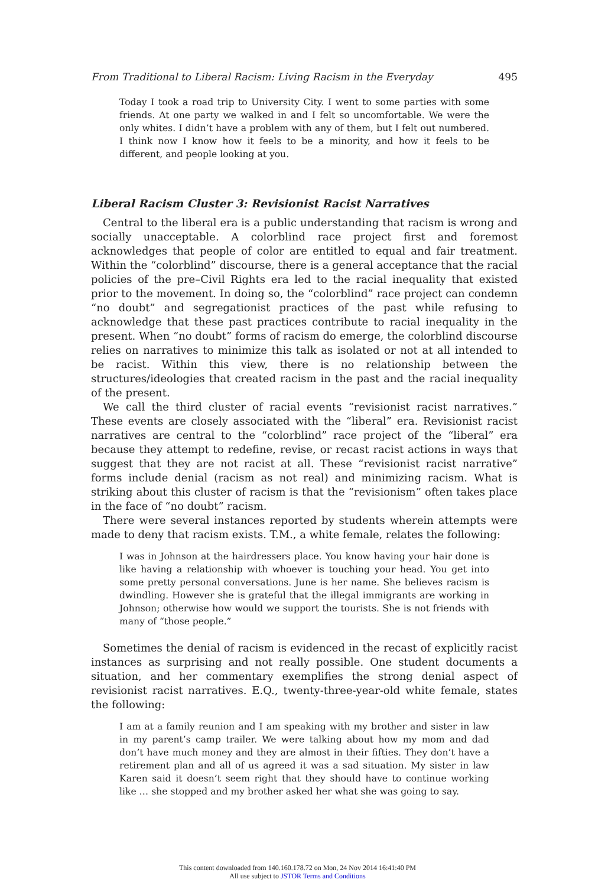From Traditional to Liberal Racism: Living Racism in the Everyday 495
Today I took a road trip to University City. I went to some parties with some friends. At one party we walked in and I felt so uncomfortable. We were the only whites. I didn’t have a problem with any of them, but I felt out numbered. I think now I know how it feels to be a minority, and how it feels to be different, and people looking at you.
Liberal Racism Cluster 3: Revisionist Racist Narratives
Central to the liberal era is a public understanding that racism is wrong and socially unacceptable. A colorblind race project first and foremost acknowledges that people of color are entitled to equal and fair treatment. Within the “colorblind” discourse, there is a general acceptance that the racial policies of the pre–Civil Rights era led to the racial inequality that existed prior to the movement. In doing so, the “colorblind” race project can condemn “no doubt” and segregationist practices of the past while refusing to acknowledge that these past practices contribute to racial inequality in the present. When “no doubt” forms of racism do emerge, the colorblind discourse relies on narratives to minimize this talk as isolated or not at all intended to be racist. Within this view, there is no relationship between the structures/ideologies that created racism in the past and the racial inequality of the present.
We call the third cluster of racial events “revisionist racist narratives.” These events are closely associated with the “liberal” era. Revisionist racist narratives are central to the “colorblind” race project of the “liberal” era because they attempt to redefine, revise, or recast racist actions in ways that suggest that they are not racist at all. These “revisionist racist narrative” forms include denial (racism as not real) and minimizing racism. What is striking about this cluster of racism is that the “revisionism” often takes place in the face of “no doubt” racism.
There were several instances reported by students wherein attempts were made to deny that racism exists. T.M., a white female, relates the following:
I was in Johnson at the hairdressers place. You know having your hair done is like having a relationship with whoever is touching your head. You get into some pretty personal conversations. June is her name. She believes racism is dwindling. However she is grateful that the illegal immigrants are working in Johnson; otherwise how would we support the tourists. She is not friends with many of “those people.”
Sometimes the denial of racism is evidenced in the recast of explicitly racist instances as surprising and not really possible. One student documents a situation, and her commentary exemplifies the strong denial aspect of revisionist racist narratives. E.Q., twenty-three-year-old white female, states the following:
I am at a family reunion and I am speaking with my brother and sister in law in my parent’s camp trailer. We were talking about how my mom and dad don’t have much money and they are almost in their fifties. They don’t have a retirement plan and all of us agreed it was a sad situation. My sister in law Karen said it doesn’t seem right that they should have to continue working like … she stopped and my brother asked her what she was going to say.
This content downloaded from 140.160.178.72 on Mon, 24 Nov 2014 16:41:40 PM
All use subject to JSTOR Terms and Conditions